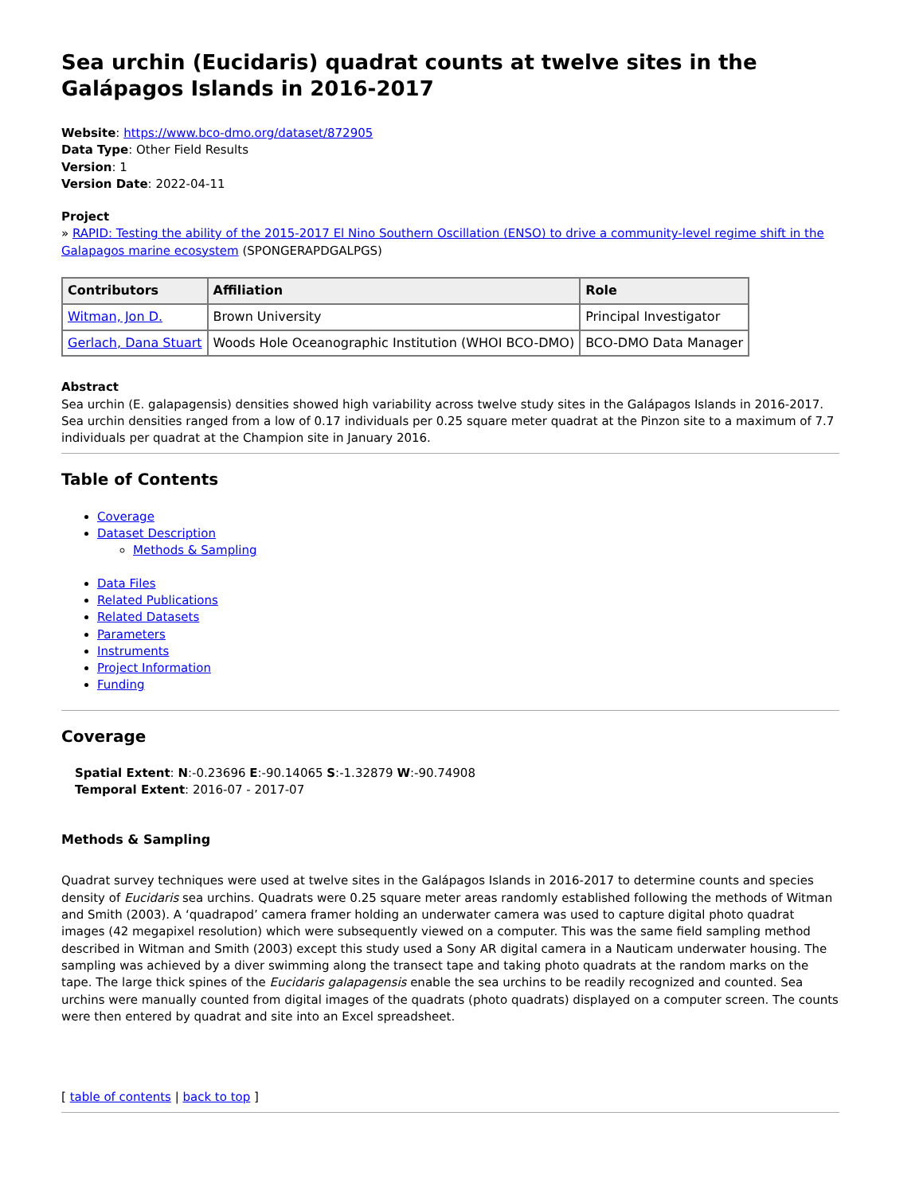Sea urchin (Eucidaris) quadrat counts at twelve sites in the Galápagos Islands in 2016-2017
Website: https://www.bco-dmo.org/dataset/872905
Data Type: Other Field Results
Version: 1
Version Date: 2022-04-11
Project
» RAPID: Testing the ability of the 2015-2017 El Nino Southern Oscillation (ENSO) to drive a community-level regime shift in the Galapagos marine ecosystem (SPONGERAPDGALPGS)
| Contributors | Affiliation | Role |
| --- | --- | --- |
| Witman, Jon D. | Brown University | Principal Investigator |
| Gerlach, Dana Stuart | Woods Hole Oceanographic Institution (WHOI BCO-DMO) | BCO-DMO Data Manager |
Abstract
Sea urchin (E. galapagensis) densities showed high variability across twelve study sites in the Galápagos Islands in 2016-2017. Sea urchin densities ranged from a low of 0.17 individuals per 0.25 square meter quadrat at the Pinzon site to a maximum of 7.7 individuals per quadrat at the Champion site in January 2016.
Table of Contents
Coverage
Dataset Description
Methods & Sampling
Data Files
Related Publications
Related Datasets
Parameters
Instruments
Project Information
Funding
Coverage
Spatial Extent: N:-0.23696 E:-90.14065 S:-1.32879 W:-90.74908
Temporal Extent: 2016-07 - 2017-07
Methods & Sampling
Quadrat survey techniques were used at twelve sites in the Galápagos Islands in 2016-2017 to determine counts and species density of Eucidaris sea urchins. Quadrats were 0.25 square meter areas randomly established following the methods of Witman and Smith (2003). A ‘quadrapod’ camera framer holding an underwater camera was used to capture digital photo quadrat images (42 megapixel resolution) which were subsequently viewed on a computer. This was the same field sampling method described in Witman and Smith (2003) except this study used a Sony AR digital camera in a Nauticam underwater housing. The sampling was achieved by a diver swimming along the transect tape and taking photo quadrats at the random marks on the tape. The large thick spines of the Eucidaris galapagensis enable the sea urchins to be readily recognized and counted. Sea urchins were manually counted from digital images of the quadrats (photo quadrats) displayed on a computer screen. The counts were then entered by quadrat and site into an Excel spreadsheet.
[ table of contents | back to top ]